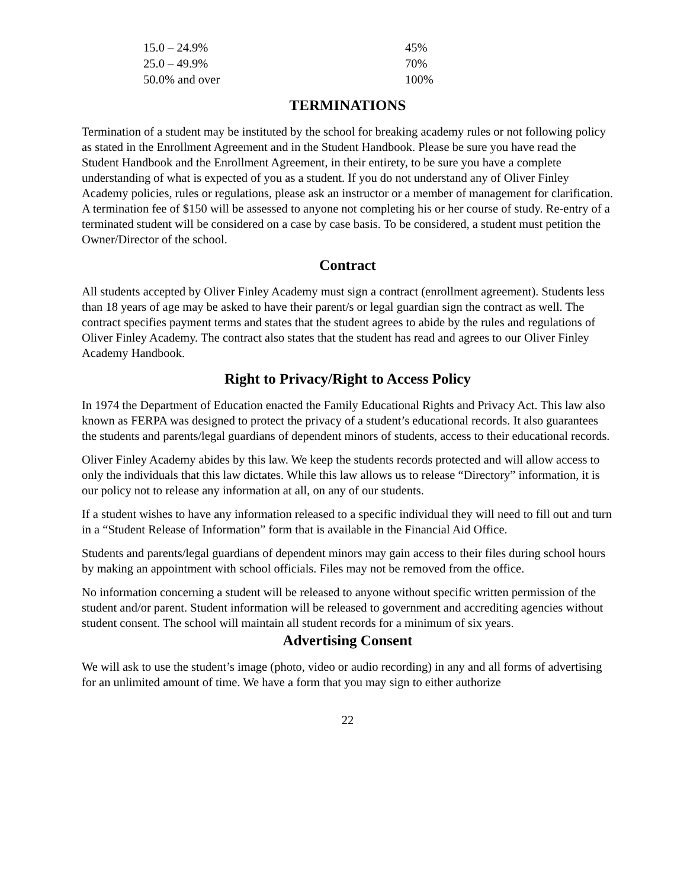| 15.0 – 24.9% | 45% |
| 25.0 – 49.9% | 70% |
| 50.0% and over | 100% |
TERMINATIONS
Termination of a student may be instituted by the school for breaking academy rules or not following policy as stated in the Enrollment Agreement and in the Student Handbook. Please be sure you have read the Student Handbook and the Enrollment Agreement, in their entirety, to be sure you have a complete understanding of what is expected of you as a student. If you do not understand any of Oliver Finley Academy policies, rules or regulations, please ask an instructor or a member of management for clarification. A termination fee of $150 will be assessed to anyone not completing his or her course of study. Re-entry of a terminated student will be considered on a case by case basis. To be considered, a student must petition the Owner/Director of the school.
Contract
All students accepted by Oliver Finley Academy must sign a contract (enrollment agreement). Students less than 18 years of age may be asked to have their parent/s or legal guardian sign the contract as well. The contract specifies payment terms and states that the student agrees to abide by the rules and regulations of Oliver Finley Academy. The contract also states that the student has read and agrees to our Oliver Finley Academy Handbook.
Right to Privacy/Right to Access Policy
In 1974 the Department of Education enacted the Family Educational Rights and Privacy Act. This law also known as FERPA was designed to protect the privacy of a student’s educational records. It also guarantees the students and parents/legal guardians of dependent minors of students, access to their educational records.
Oliver Finley Academy abides by this law. We keep the students records protected and will allow access to only the individuals that this law dictates. While this law allows us to release “Directory” information, it is our policy not to release any information at all, on any of our students.
If a student wishes to have any information released to a specific individual they will need to fill out and turn in a “Student Release of Information” form that is available in the Financial Aid Office.
Students and parents/legal guardians of dependent minors may gain access to their files during school hours by making an appointment with school officials. Files may not be removed from the office.
No information concerning a student will be released to anyone without specific written permission of the student and/or parent. Student information will be released to government and accrediting agencies without student consent. The school will maintain all student records for a minimum of six years.
Advertising Consent
We will ask to use the student’s image (photo, video or audio recording) in any and all forms of advertising for an unlimited amount of time. We have a form that you may sign to either authorize
22